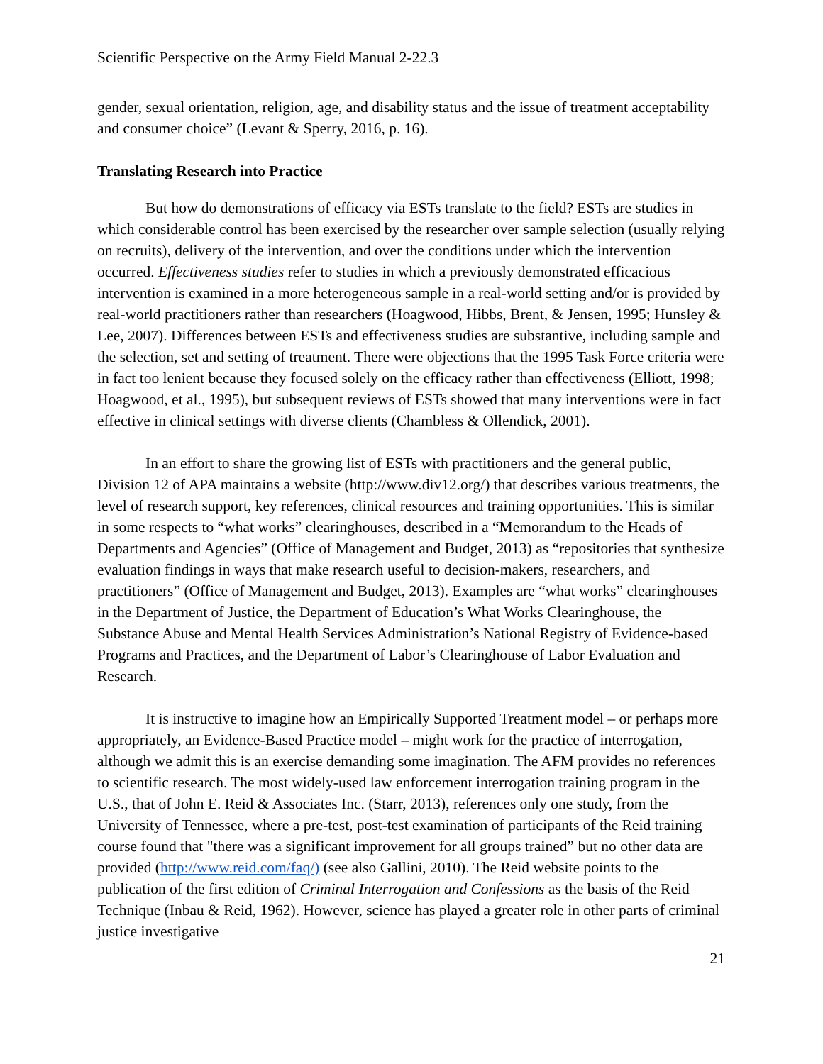Scientific Perspective on the Army Field Manual 2-22.3
gender, sexual orientation, religion, age, and disability status and the issue of treatment acceptability and consumer choice” (Levant & Sperry, 2016, p. 16).
Translating Research into Practice
But how do demonstrations of efficacy via ESTs translate to the field? ESTs are studies in which considerable control has been exercised by the researcher over sample selection (usually relying on recruits), delivery of the intervention, and over the conditions under which the intervention occurred. Effectiveness studies refer to studies in which a previously demonstrated efficacious intervention is examined in a more heterogeneous sample in a real-world setting and/or is provided by real-world practitioners rather than researchers (Hoagwood, Hibbs, Brent, & Jensen, 1995; Hunsley & Lee, 2007). Differences between ESTs and effectiveness studies are substantive, including sample and the selection, set and setting of treatment. There were objections that the 1995 Task Force criteria were in fact too lenient because they focused solely on the efficacy rather than effectiveness (Elliott, 1998; Hoagwood, et al., 1995), but subsequent reviews of ESTs showed that many interventions were in fact effective in clinical settings with diverse clients (Chambless & Ollendick, 2001).
In an effort to share the growing list of ESTs with practitioners and the general public, Division 12 of APA maintains a website (http://www.div12.org/) that describes various treatments, the level of research support, key references, clinical resources and training opportunities. This is similar in some respects to “what works” clearinghouses, described in a “Memorandum to the Heads of Departments and Agencies” (Office of Management and Budget, 2013) as “repositories that synthesize evaluation findings in ways that make research useful to decision-makers, researchers, and practitioners” (Office of Management and Budget, 2013). Examples are “what works” clearinghouses in the Department of Justice, the Department of Education’s What Works Clearinghouse, the Substance Abuse and Mental Health Services Administration’s National Registry of Evidence-based Programs and Practices, and the Department of Labor’s Clearinghouse of Labor Evaluation and Research.
It is instructive to imagine how an Empirically Supported Treatment model – or perhaps more appropriately, an Evidence-Based Practice model – might work for the practice of interrogation, although we admit this is an exercise demanding some imagination. The AFM provides no references to scientific research. The most widely-used law enforcement interrogation training program in the U.S., that of John E. Reid & Associates Inc. (Starr, 2013), references only one study, from the University of Tennessee, where a pre-test, post-test examination of participants of the Reid training course found that "there was a significant improvement for all groups trained” but no other data are provided (http://www.reid.com/faq/) (see also Gallini, 2010). The Reid website points to the publication of the first edition of Criminal Interrogation and Confessions as the basis of the Reid Technique (Inbau & Reid, 1962). However, science has played a greater role in other parts of criminal justice investigative
21